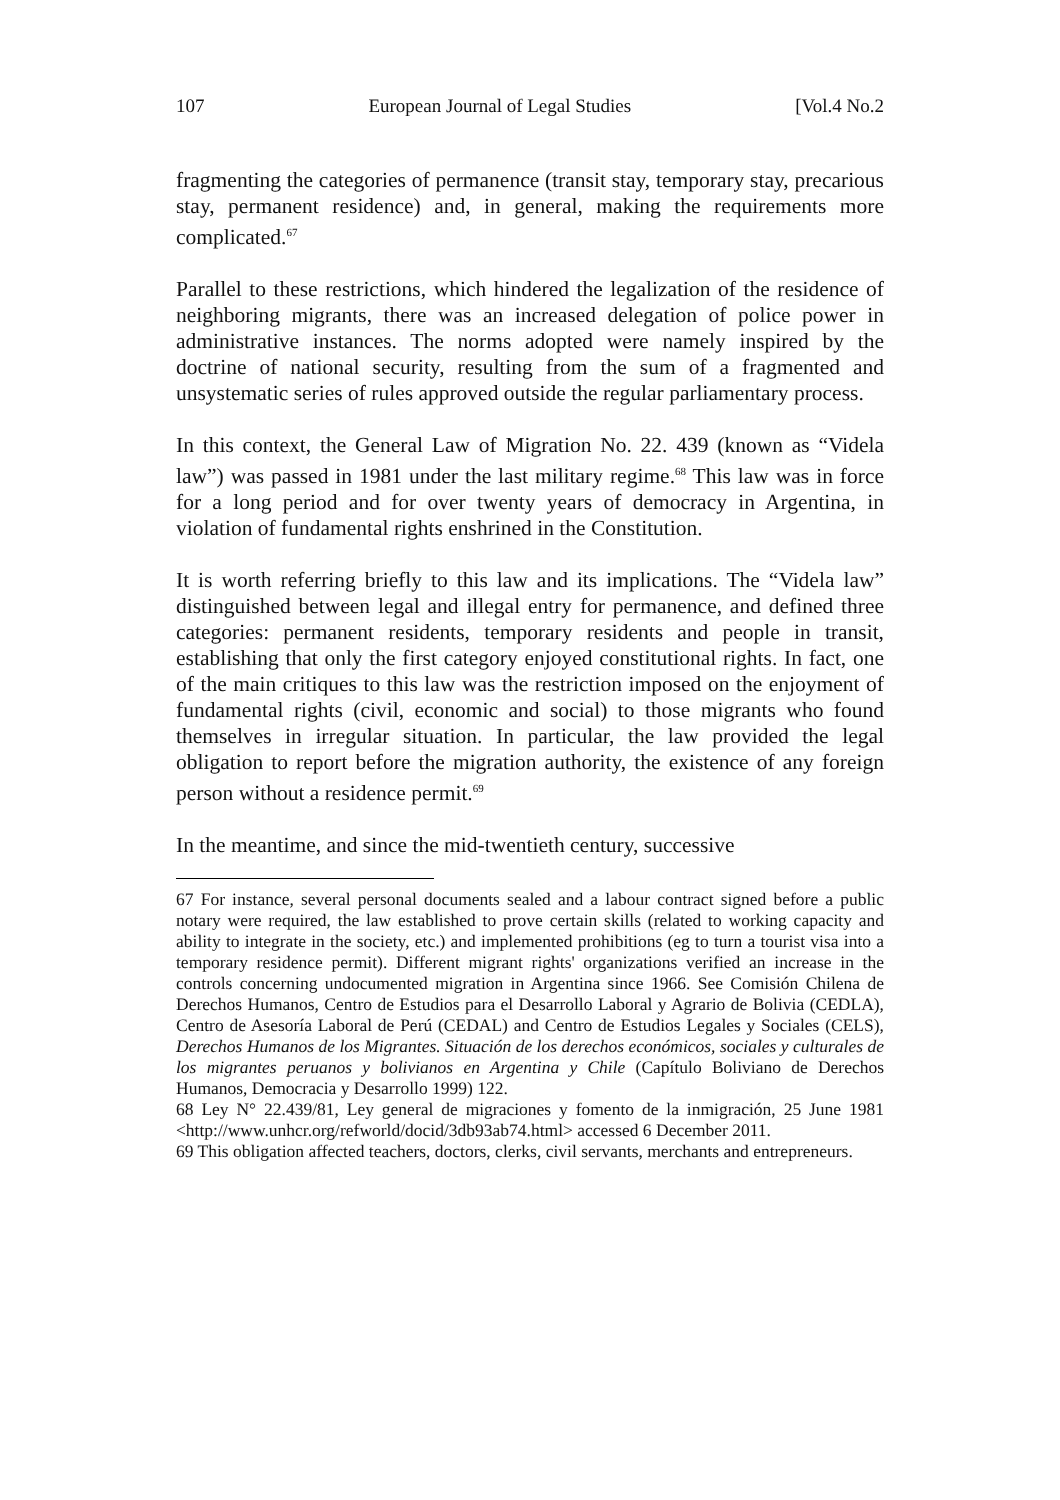107 European Journal of Legal Studies [Vol.4 No.2
fragmenting the categories of permanence (transit stay, temporary stay, precarious stay, permanent residence) and, in general, making the requirements more complicated.<sup>67</sup>
Parallel to these restrictions, which hindered the legalization of the residence of neighboring migrants, there was an increased delegation of police power in administrative instances. The norms adopted were namely inspired by the doctrine of national security, resulting from the sum of a fragmented and unsystematic series of rules approved outside the regular parliamentary process.
In this context, the General Law of Migration No. 22. 439 (known as “Videla law”) was passed in 1981 under the last military regime.<sup>68</sup> This law was in force for a long period and for over twenty years of democracy in Argentina, in violation of fundamental rights enshrined in the Constitution.
It is worth referring briefly to this law and its implications. The “Videla law” distinguished between legal and illegal entry for permanence, and defined three categories: permanent residents, temporary residents and people in transit, establishing that only the first category enjoyed constitutional rights. In fact, one of the main critiques to this law was the restriction imposed on the enjoyment of fundamental rights (civil, economic and social) to those migrants who found themselves in irregular situation. In particular, the law provided the legal obligation to report before the migration authority, the existence of any foreign person without a residence permit.<sup>69</sup>
In the meantime, and since the mid-twentieth century, successive
67 For instance, several personal documents sealed and a labour contract signed before a public notary were required, the law established to prove certain skills (related to working capacity and ability to integrate in the society, etc.) and implemented prohibitions (eg to turn a tourist visa into a temporary residence permit). Different migrant rights' organizations verified an increase in the controls concerning undocumented migration in Argentina since 1966. See Comisión Chilena de Derechos Humanos, Centro de Estudios para el Desarrollo Laboral y Agrario de Bolivia (CEDLA), Centro de Asesoría Laboral de Perú (CEDAL) and Centro de Estudios Legales y Sociales (CELS), Derechos Humanos de los Migrantes. Situación de los derechos económicos, sociales y culturales de los migrantes peruanos y bolivianos en Argentina y Chile (Capítulo Boliviano de Derechos Humanos, Democracia y Desarrollo 1999) 122.
68 Ley N° 22.439/81, Ley general de migraciones y fomento de la inmigración, 25 June 1981 <http://www.unhcr.org/refworld/docid/3db93ab74.html> accessed 6 December 2011.
69 This obligation affected teachers, doctors, clerks, civil servants, merchants and entrepreneurs.